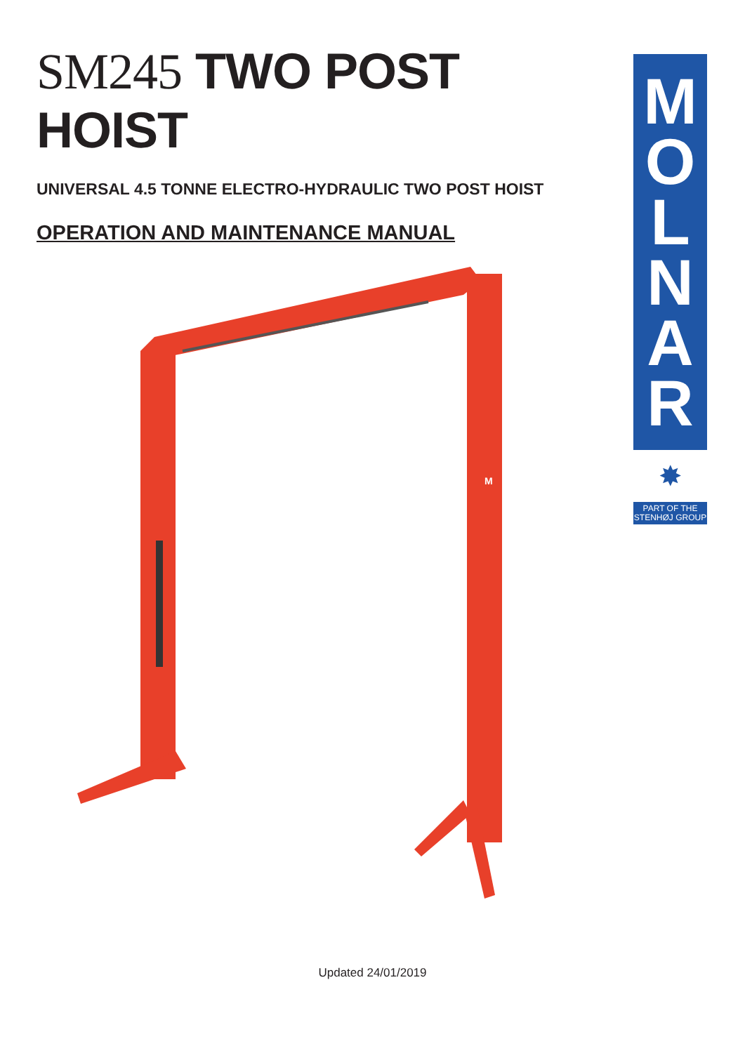SM245 TWO POST HOIST
UNIVERSAL 4.5 TONNE ELECTRO-HYDRAULIC TWO POST HOIST
OPERATION AND MAINTENANCE MANUAL
M
O
L
N
A
R
✸
PART OF THE
STENHØJ GROUP
M
Updated 24/01/2019